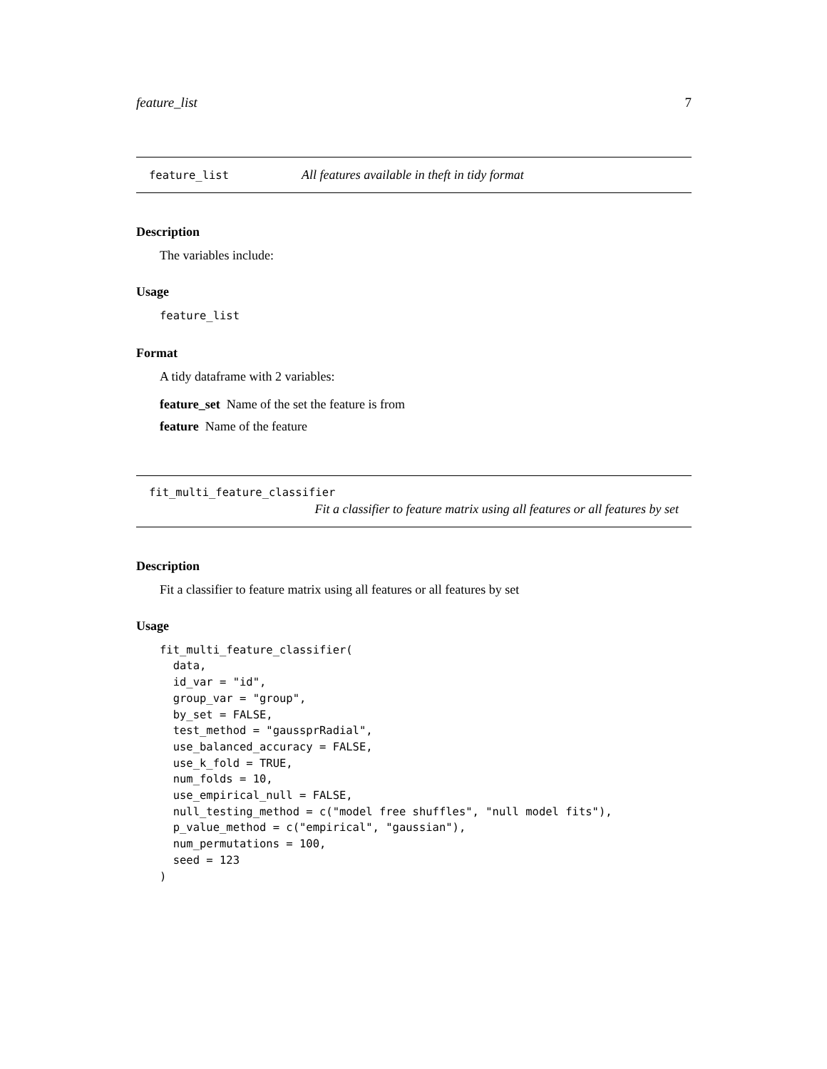feature_list 7
feature_list All features available in theft in tidy format
Description
The variables include:
Usage
feature_list
Format
A tidy dataframe with 2 variables:
feature_set Name of the set the feature is from
feature Name of the feature
fit_multi_feature_classifier
Fit a classifier to feature matrix using all features or all features by set
Description
Fit a classifier to feature matrix using all features or all features by set
Usage
fit_multi_feature_classifier(
  data,
  id_var = "id",
  group_var = "group",
  by_set = FALSE,
  test_method = "gaussprRadial",
  use_balanced_accuracy = FALSE,
  use_k_fold = TRUE,
  num_folds = 10,
  use_empirical_null = FALSE,
  null_testing_method = c("model free shuffles", "null model fits"),
  p_value_method = c("empirical", "gaussian"),
  num_permutations = 100,
  seed = 123
)